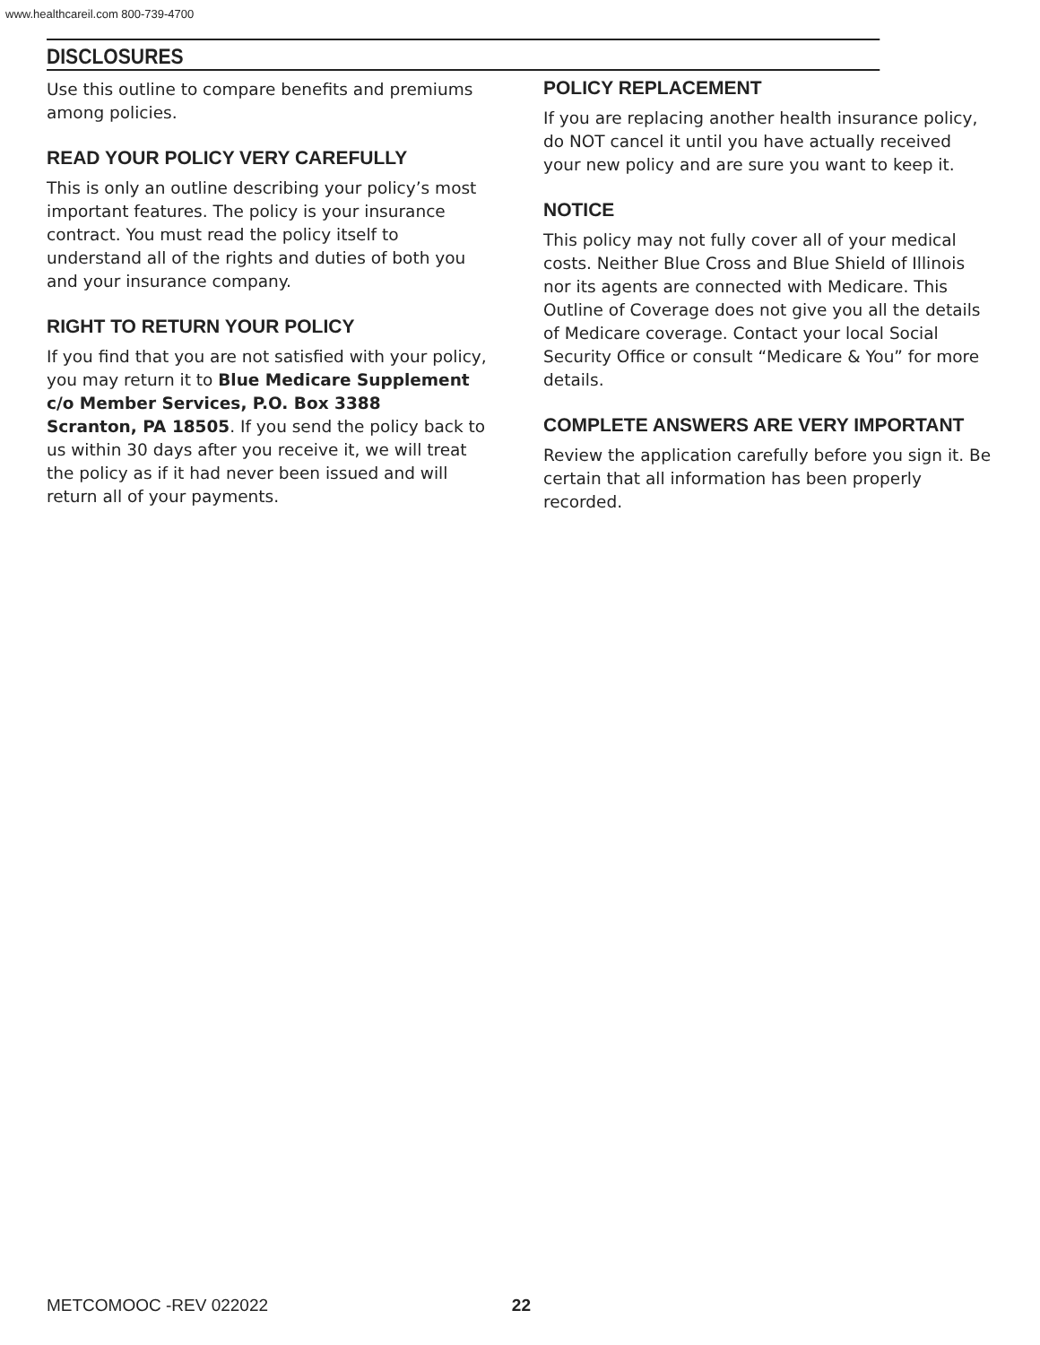www.healthcareil.com 800-739-4700
DISCLOSURES
Use this outline to compare benefits and premiums among policies.
READ YOUR POLICY VERY CAREFULLY
This is only an outline describing your policy’s most important features. The policy is your insurance contract. You must read the policy itself to understand all of the rights and duties of both you and your insurance company.
RIGHT TO RETURN YOUR POLICY
If you find that you are not satisfied with your policy, you may return it to Blue Medicare Supplement c/o Member Services, P.O. Box 3388
Scranton, PA 18505. If you send the policy back to us within 30 days after you receive it, we will treat the policy as if it had never been issued and will return all of your payments.
POLICY REPLACEMENT
If you are replacing another health insurance policy, do NOT cancel it until you have actually received your new policy and are sure you want to keep it.
NOTICE
This policy may not fully cover all of your medical costs. Neither Blue Cross and Blue Shield of Illinois nor its agents are connected with Medicare. This Outline of Coverage does not give you all the details of Medicare coverage. Contact your local Social Security Office or consult “Medicare & You” for more details.
COMPLETE ANSWERS ARE VERY IMPORTANT
Review the application carefully before you sign it. Be certain that all information has been properly recorded.
METCOMOOC -REV 022022 22